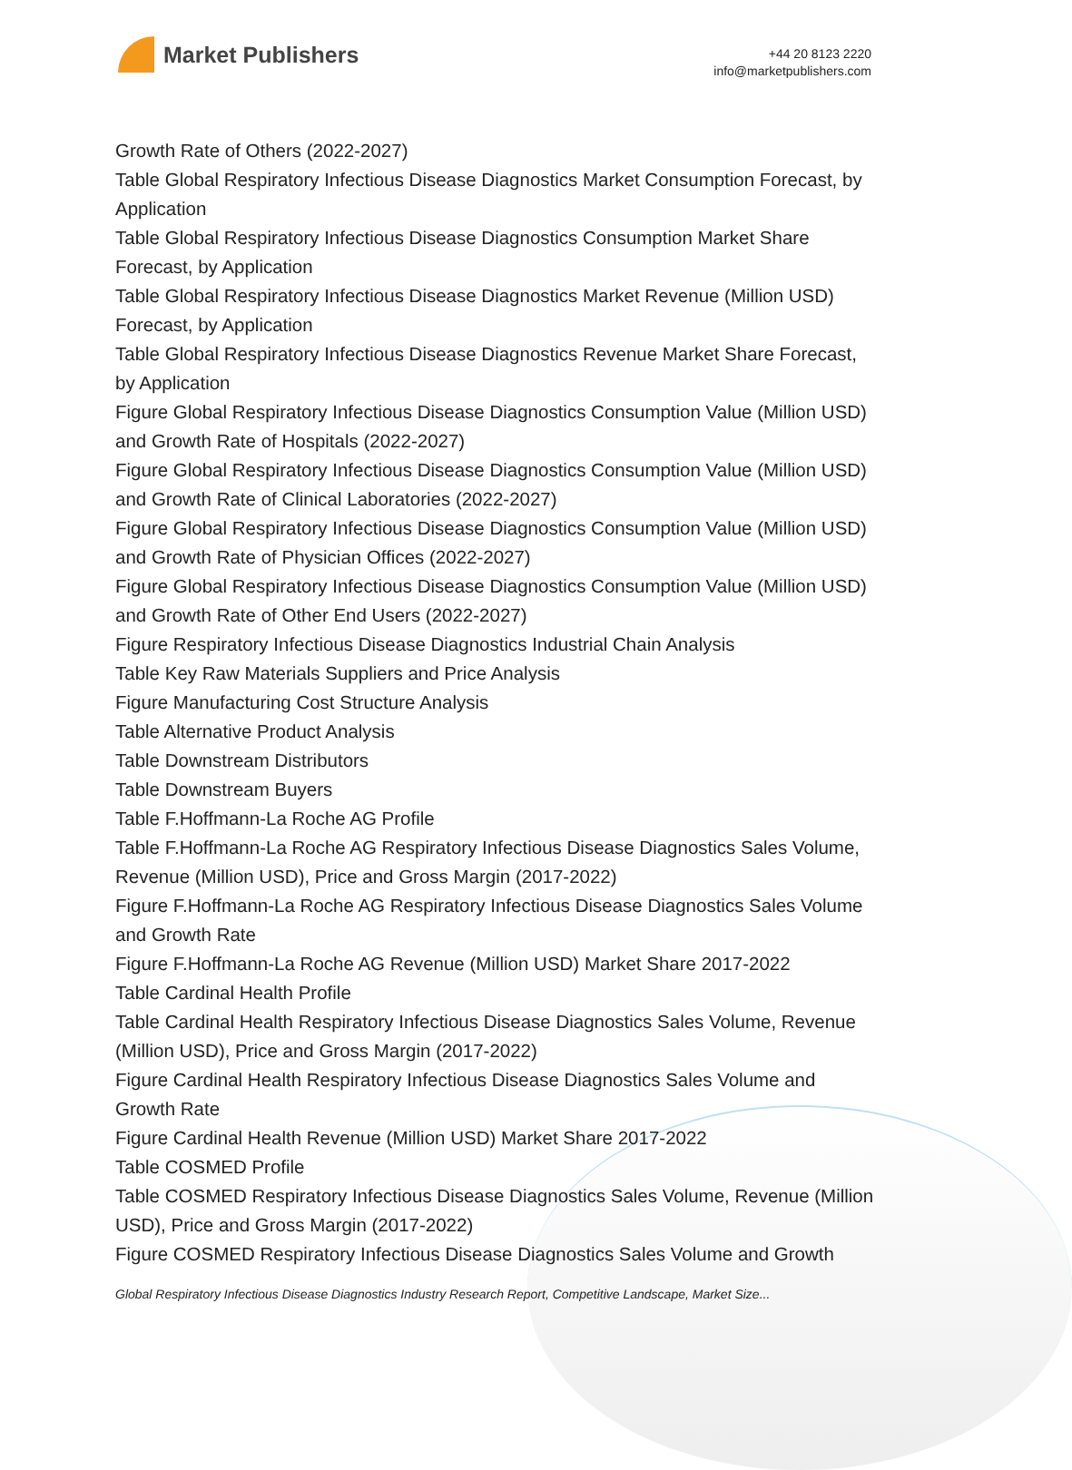Market Publishers
+44 20 8123 2220
info@marketpublishers.com
Growth Rate of Others (2022-2027)
Table Global Respiratory Infectious Disease Diagnostics Market Consumption Forecast, by Application
Table Global Respiratory Infectious Disease Diagnostics Consumption Market Share Forecast, by Application
Table Global Respiratory Infectious Disease Diagnostics Market Revenue (Million USD) Forecast, by Application
Table Global Respiratory Infectious Disease Diagnostics Revenue Market Share Forecast, by Application
Figure Global Respiratory Infectious Disease Diagnostics Consumption Value (Million USD) and Growth Rate of Hospitals (2022-2027)
Figure Global Respiratory Infectious Disease Diagnostics Consumption Value (Million USD) and Growth Rate of Clinical Laboratories (2022-2027)
Figure Global Respiratory Infectious Disease Diagnostics Consumption Value (Million USD) and Growth Rate of Physician Offices (2022-2027)
Figure Global Respiratory Infectious Disease Diagnostics Consumption Value (Million USD) and Growth Rate of Other End Users (2022-2027)
Figure Respiratory Infectious Disease Diagnostics Industrial Chain Analysis
Table Key Raw Materials Suppliers and Price Analysis
Figure Manufacturing Cost Structure Analysis
Table Alternative Product Analysis
Table Downstream Distributors
Table Downstream Buyers
Table F.Hoffmann-La Roche AG Profile
Table F.Hoffmann-La Roche AG Respiratory Infectious Disease Diagnostics Sales Volume, Revenue (Million USD), Price and Gross Margin (2017-2022)
Figure F.Hoffmann-La Roche AG Respiratory Infectious Disease Diagnostics Sales Volume and Growth Rate
Figure F.Hoffmann-La Roche AG Revenue (Million USD) Market Share 2017-2022
Table Cardinal Health Profile
Table Cardinal Health Respiratory Infectious Disease Diagnostics Sales Volume, Revenue (Million USD), Price and Gross Margin (2017-2022)
Figure Cardinal Health Respiratory Infectious Disease Diagnostics Sales Volume and Growth Rate
Figure Cardinal Health Revenue (Million USD) Market Share 2017-2022
Table COSMED Profile
Table COSMED Respiratory Infectious Disease Diagnostics Sales Volume, Revenue (Million USD), Price and Gross Margin (2017-2022)
Figure COSMED Respiratory Infectious Disease Diagnostics Sales Volume and Growth
Global Respiratory Infectious Disease Diagnostics Industry Research Report, Competitive Landscape, Market Size...